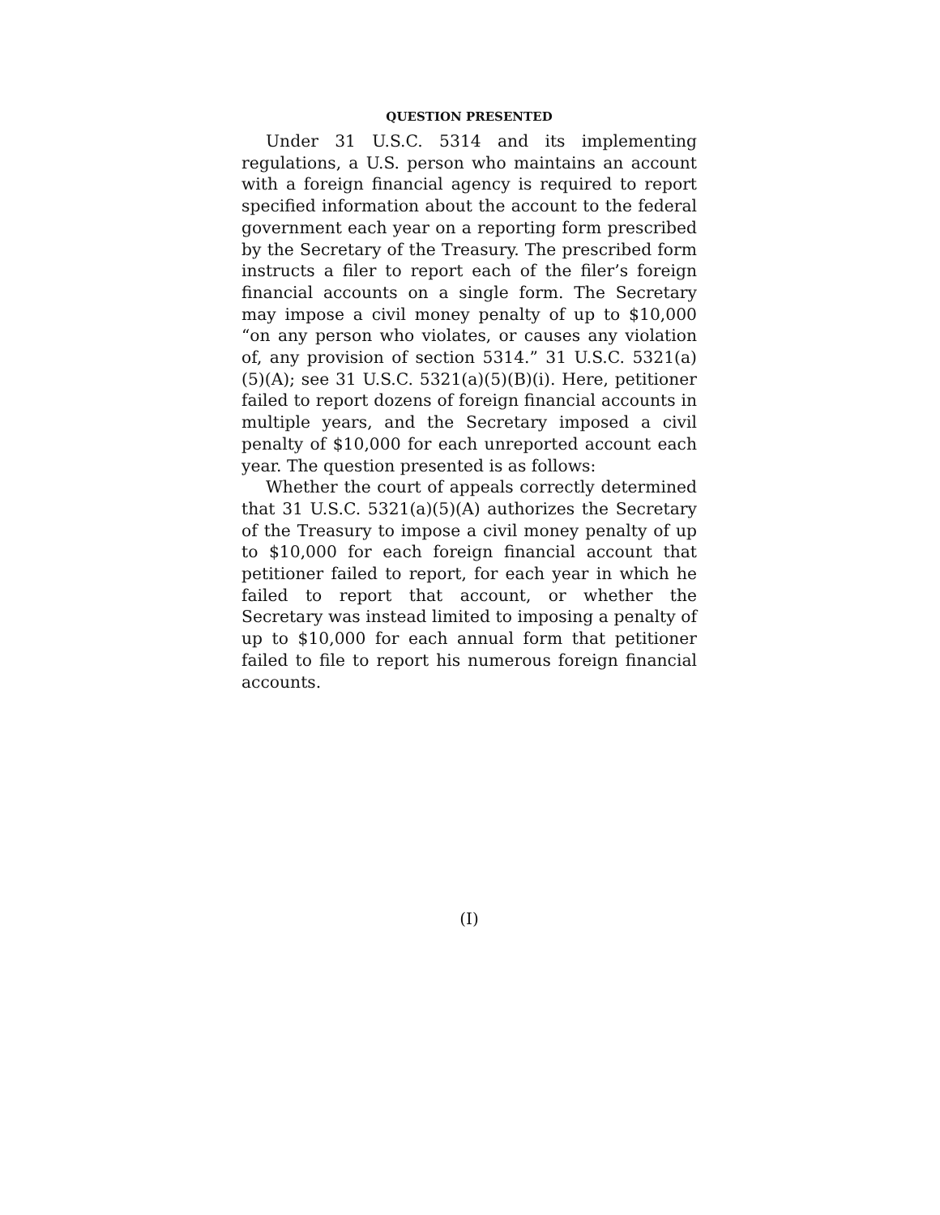QUESTION PRESENTED
Under 31 U.S.C. 5314 and its implementing regulations, a U.S. person who maintains an account with a foreign financial agency is required to report specified information about the account to the federal government each year on a reporting form prescribed by the Secretary of the Treasury. The prescribed form instructs a filer to report each of the filer’s foreign financial accounts on a single form. The Secretary may impose a civil money penalty of up to $10,000 “on any person who violates, or causes any violation of, any provision of section 5314.” 31 U.S.C. 5321(a)(5)(A); see 31 U.S.C. 5321(a)(5)(B)(i). Here, petitioner failed to report dozens of foreign financial accounts in multiple years, and the Secretary imposed a civil penalty of $10,000 for each unreported account each year. The question presented is as follows:
Whether the court of appeals correctly determined that 31 U.S.C. 5321(a)(5)(A) authorizes the Secretary of the Treasury to impose a civil money penalty of up to $10,000 for each foreign financial account that petitioner failed to report, for each year in which he failed to report that account, or whether the Secretary was instead limited to imposing a penalty of up to $10,000 for each annual form that petitioner failed to file to report his numerous foreign financial accounts.
(I)